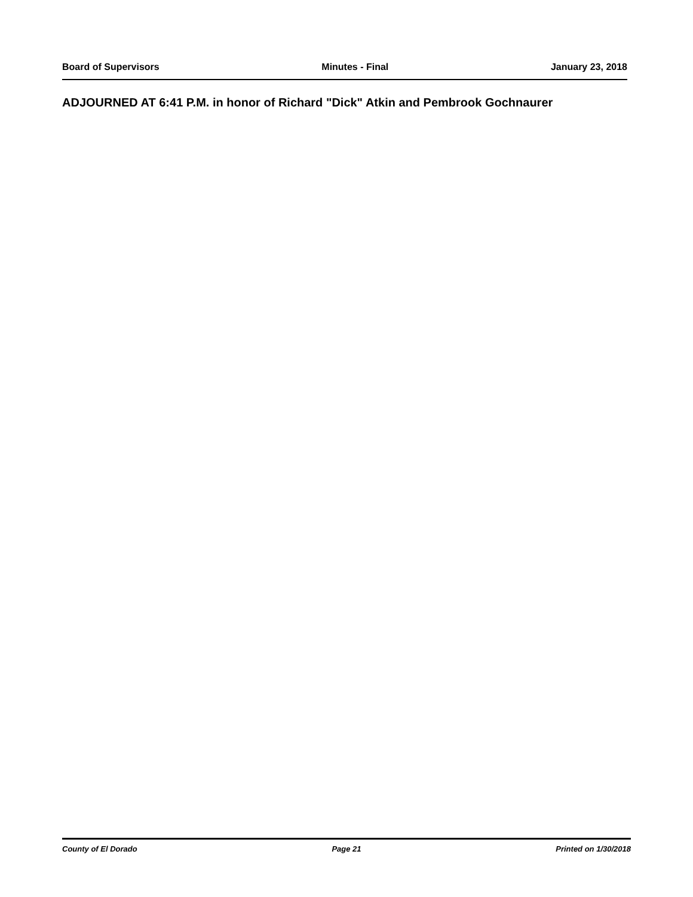Board of Supervisors Minutes - Final January 23, 2018
ADJOURNED AT 6:41 P.M. in honor of Richard "Dick" Atkin and Pembrook Gochnaurer
County of El Dorado Page 21 Printed on 1/30/2018